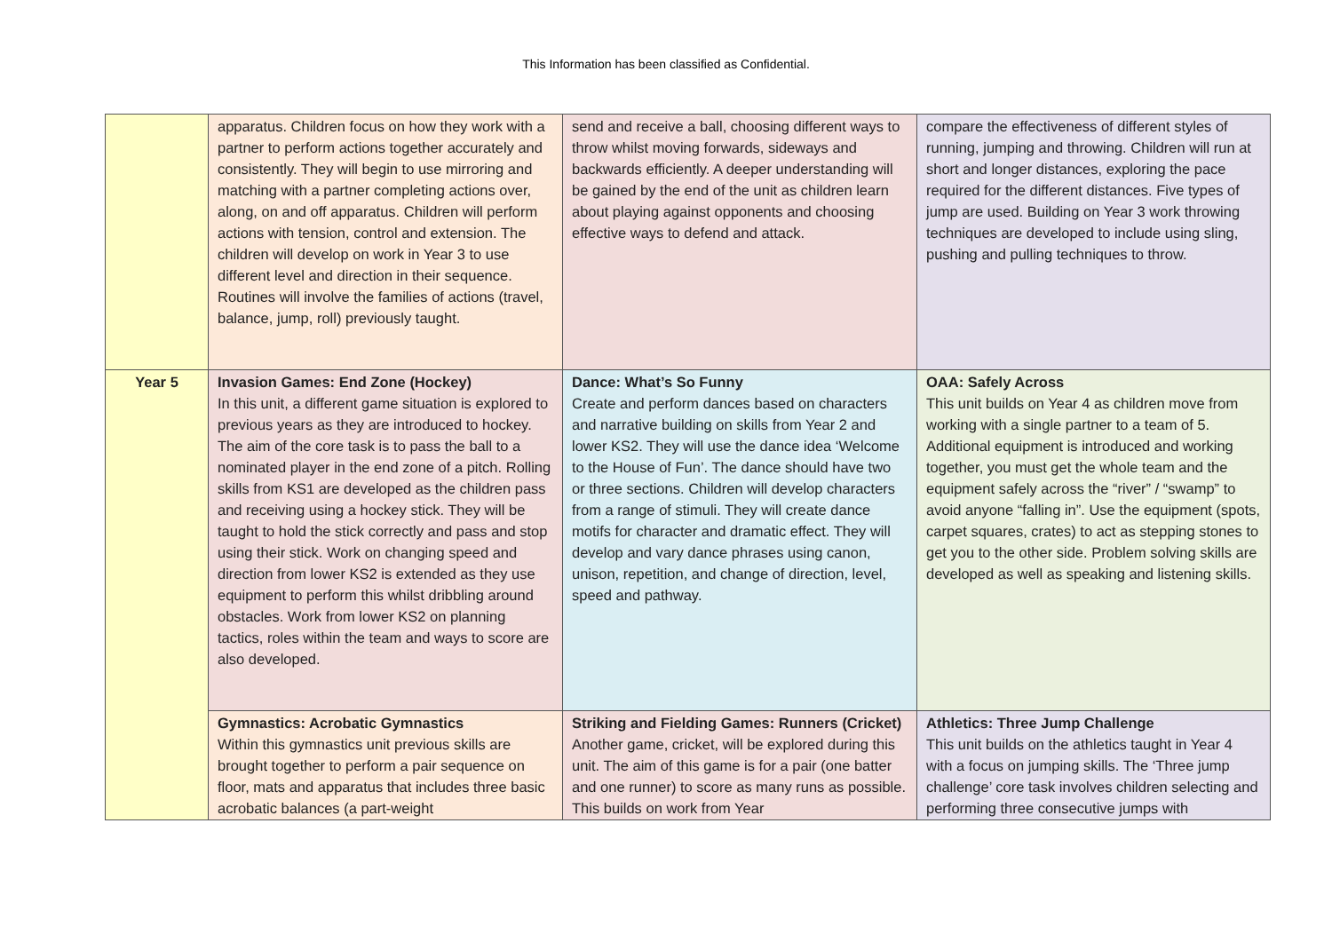This Information has been classified as Confidential.
| | apparatus. Children focus on how they work with a partner to perform actions together accurately and consistently. They will begin to use mirroring and matching with a partner completing actions over, along, on and off apparatus. Children will perform actions with tension, control and extension. The children will develop on work in Year 3 to use different level and direction in their sequence. Routines will involve the families of actions (travel, balance, jump, roll) previously taught. | send and receive a ball, choosing different ways to throw whilst moving forwards, sideways and backwards efficiently. A deeper understanding will be gained by the end of the unit as children learn about playing against opponents and choosing effective ways to defend and attack. | compare the effectiveness of different styles of running, jumping and throwing. Children will run at short and longer distances, exploring the pace required for the different distances. Five types of jump are used. Building on Year 3 work throwing techniques are developed to include using sling, pushing and pulling techniques to throw. |
| Year 5 | Invasion Games: End Zone (Hockey) In this unit, a different game situation is explored to previous years as they are introduced to hockey. The aim of the core task is to pass the ball to a nominated player in the end zone of a pitch. Rolling skills from KS1 are developed as the children pass and receiving using a hockey stick. They will be taught to hold the stick correctly and pass and stop using their stick. Work on changing speed and direction from lower KS2 is extended as they use equipment to perform this whilst dribbling around obstacles. Work from lower KS2 on planning tactics, roles within the team and ways to score are also developed. | Dance: What’s So Funny Create and perform dances based on characters and narrative building on skills from Year 2 and lower KS2. They will use the dance idea ‘Welcome to the House of Fun’. The dance should have two or three sections. Children will develop characters from a range of stimuli. They will create dance motifs for character and dramatic effect. They will develop and vary dance phrases using canon, unison, repetition, and change of direction, level, speed and pathway. | OAA: Safely Across This unit builds on Year 4 as children move from working with a single partner to a team of 5. Additional equipment is introduced and working together, you must get the whole team and the equipment safely across the “river” / “swamp” to avoid anyone “falling in”. Use the equipment (spots, carpet squares, crates) to act as stepping stones to get you to the other side. Problem solving skills are developed as well as speaking and listening skills. |
| | Gymnastics: Acrobatic Gymnastics Within this gymnastics unit previous skills are brought together to perform a pair sequence on floor, mats and apparatus that includes three basic acrobatic balances (a part-weight | Striking and Fielding Games: Runners (Cricket) Another game, cricket, will be explored during this unit. The aim of this game is for a pair (one batter and one runner) to score as many runs as possible. This builds on work from Year | Athletics: Three Jump Challenge This unit builds on the athletics taught in Year 4 with a focus on jumping skills. The ‘Three jump challenge’ core task involves children selecting and performing three consecutive jumps with |